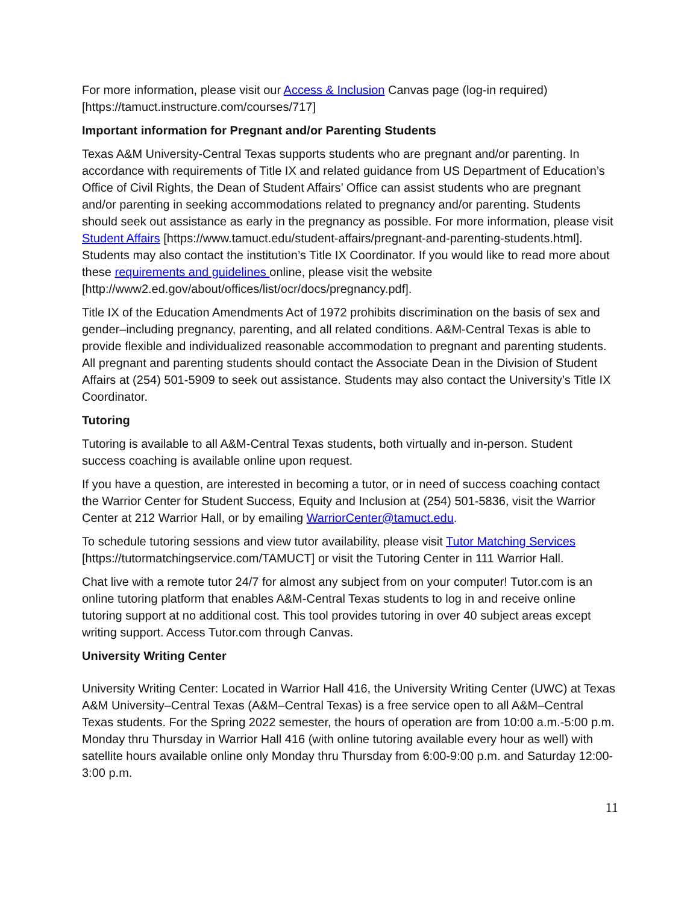For more information, please visit our Access & Inclusion Canvas page (log-in required) [https://tamuct.instructure.com/courses/717]
Important information for Pregnant and/or Parenting Students
Texas A&M University-Central Texas supports students who are pregnant and/or parenting. In accordance with requirements of Title IX and related guidance from US Department of Education’s Office of Civil Rights, the Dean of Student Affairs’ Office can assist students who are pregnant and/or parenting in seeking accommodations related to pregnancy and/or parenting. Students should seek out assistance as early in the pregnancy as possible. For more information, please visit Student Affairs [https://www.tamuct.edu/student-affairs/pregnant-and-parenting-students.html]. Students may also contact the institution’s Title IX Coordinator. If you would like to read more about these requirements and guidelines online, please visit the website [http://www2.ed.gov/about/offices/list/ocr/docs/pregnancy.pdf].
Title IX of the Education Amendments Act of 1972 prohibits discrimination on the basis of sex and gender–including pregnancy, parenting, and all related conditions. A&M-Central Texas is able to provide flexible and individualized reasonable accommodation to pregnant and parenting students. All pregnant and parenting students should contact the Associate Dean in the Division of Student Affairs at (254) 501-5909 to seek out assistance. Students may also contact the University’s Title IX Coordinator.
Tutoring
Tutoring is available to all A&M-Central Texas students, both virtually and in-person. Student success coaching is available online upon request.
If you have a question, are interested in becoming a tutor, or in need of success coaching contact the Warrior Center for Student Success, Equity and Inclusion at (254) 501-5836, visit the Warrior Center at 212 Warrior Hall, or by emailing WarriorCenter@tamuct.edu.
To schedule tutoring sessions and view tutor availability, please visit Tutor Matching Services [https://tutormatchingservice.com/TAMUCT] or visit the Tutoring Center in 111 Warrior Hall.
Chat live with a remote tutor 24/7 for almost any subject from on your computer! Tutor.com is an online tutoring platform that enables A&M-Central Texas students to log in and receive online tutoring support at no additional cost. This tool provides tutoring in over 40 subject areas except writing support. Access Tutor.com through Canvas.
University Writing Center
University Writing Center: Located in Warrior Hall 416, the University Writing Center (UWC) at Texas A&M University–Central Texas (A&M–Central Texas) is a free service open to all A&M–Central Texas students. For the Spring 2022 semester, the hours of operation are from 10:00 a.m.-5:00 p.m. Monday thru Thursday in Warrior Hall 416 (with online tutoring available every hour as well) with satellite hours available online only Monday thru Thursday from 6:00-9:00 p.m. and Saturday 12:00-3:00 p.m.
11